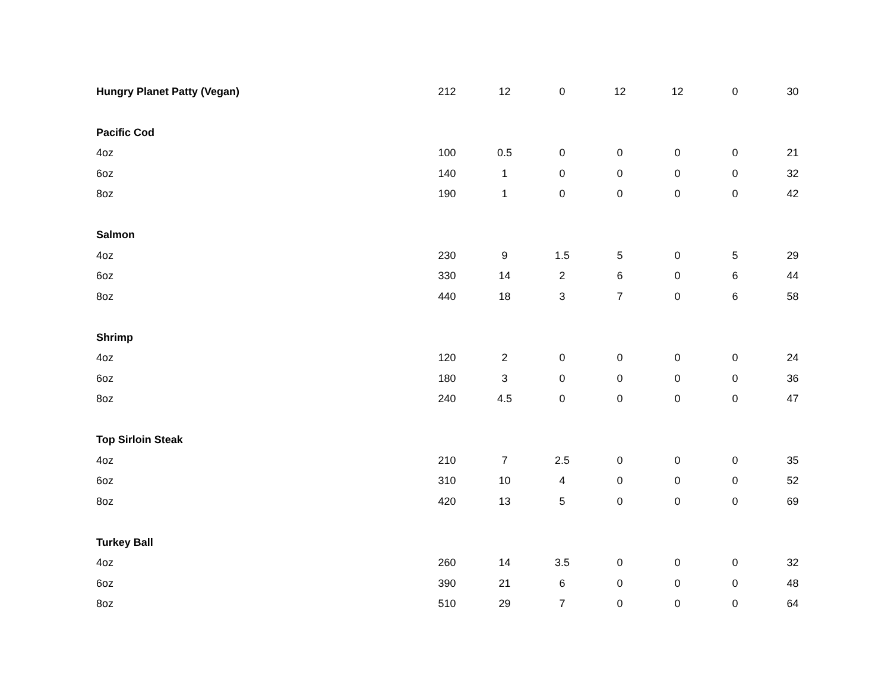| Hungry Planet Patty (Vegan) | 212 | 12 | 0 | 12 | 12 | 0 | 30 |
| Pacific Cod | | | | | | | |
| 4oz | 100 | 0.5 | 0 | 0 | 0 | 0 | 21 |
| 6oz | 140 | 1 | 0 | 0 | 0 | 0 | 32 |
| 8oz | 190 | 1 | 0 | 0 | 0 | 0 | 42 |
| Salmon | | | | | | | |
| 4oz | 230 | 9 | 1.5 | 5 | 0 | 5 | 29 |
| 6oz | 330 | 14 | 2 | 6 | 0 | 6 | 44 |
| 8oz | 440 | 18 | 3 | 7 | 0 | 6 | 58 |
| Shrimp | | | | | | | |
| 4oz | 120 | 2 | 0 | 0 | 0 | 0 | 24 |
| 6oz | 180 | 3 | 0 | 0 | 0 | 0 | 36 |
| 8oz | 240 | 4.5 | 0 | 0 | 0 | 0 | 47 |
| Top Sirloin Steak | | | | | | | |
| 4oz | 210 | 7 | 2.5 | 0 | 0 | 0 | 35 |
| 6oz | 310 | 10 | 4 | 0 | 0 | 0 | 52 |
| 8oz | 420 | 13 | 5 | 0 | 0 | 0 | 69 |
| Turkey Ball | | | | | | | |
| 4oz | 260 | 14 | 3.5 | 0 | 0 | 0 | 32 |
| 6oz | 390 | 21 | 6 | 0 | 0 | 0 | 48 |
| 8oz | 510 | 29 | 7 | 0 | 0 | 0 | 64 |